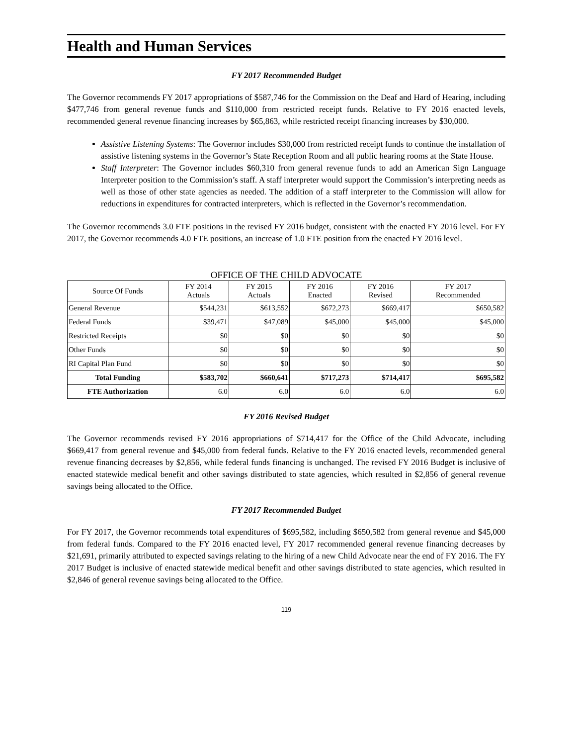Health and Human Services
FY 2017 Recommended Budget
The Governor recommends FY 2017 appropriations of $587,746 for the Commission on the Deaf and Hard of Hearing, including $477,746 from general revenue funds and $110,000 from restricted receipt funds. Relative to FY 2016 enacted levels, recommended general revenue financing increases by $65,863, while restricted receipt financing increases by $30,000.
Assistive Listening Systems: The Governor includes $30,000 from restricted receipt funds to continue the installation of assistive listening systems in the Governor’s State Reception Room and all public hearing rooms at the State House.
Staff Interpreter: The Governor includes $60,310 from general revenue funds to add an American Sign Language Interpreter position to the Commission’s staff. A staff interpreter would support the Commission’s interpreting needs as well as those of other state agencies as needed. The addition of a staff interpreter to the Commission will allow for reductions in expenditures for contracted interpreters, which is reflected in the Governor’s recommendation.
The Governor recommends 3.0 FTE positions in the revised FY 2016 budget, consistent with the enacted FY 2016 level. For FY 2017, the Governor recommends 4.0 FTE positions, an increase of 1.0 FTE position from the enacted FY 2016 level.
OFFICE OF THE CHILD ADVOCATE
| Source Of Funds | FY 2014 Actuals | FY 2015 Actuals | FY 2016 Enacted | FY 2016 Revised | FY 2017 Recommended |
| --- | --- | --- | --- | --- | --- |
| General Revenue | $544,231 | $613,552 | $672,273 | $669,417 | $650,582 |
| Federal Funds | $39,471 | $47,089 | $45,000 | $45,000 | $45,000 |
| Restricted Receipts | $0 | $0 | $0 | $0 | $0 |
| Other Funds | $0 | $0 | $0 | $0 | $0 |
| RI Capital Plan Fund | $0 | $0 | $0 | $0 | $0 |
| Total Funding | $583,702 | $660,641 | $717,273 | $714,417 | $695,582 |
| FTE Authorization | 6.0 | 6.0 | 6.0 | 6.0 | 6.0 |
FY 2016 Revised Budget
The Governor recommends revised FY 2016 appropriations of $714,417 for the Office of the Child Advocate, including $669,417 from general revenue and $45,000 from federal funds. Relative to the FY 2016 enacted levels, recommended general revenue financing decreases by $2,856, while federal funds financing is unchanged. The revised FY 2016 Budget is inclusive of enacted statewide medical benefit and other savings distributed to state agencies, which resulted in $2,856 of general revenue savings being allocated to the Office.
FY 2017 Recommended Budget
For FY 2017, the Governor recommends total expenditures of $695,582, including $650,582 from general revenue and $45,000 from federal funds. Compared to the FY 2016 enacted level, FY 2017 recommended general revenue financing decreases by $21,691, primarily attributed to expected savings relating to the hiring of a new Child Advocate near the end of FY 2016. The FY 2017 Budget is inclusive of enacted statewide medical benefit and other savings distributed to state agencies, which resulted in $2,846 of general revenue savings being allocated to the Office.
119